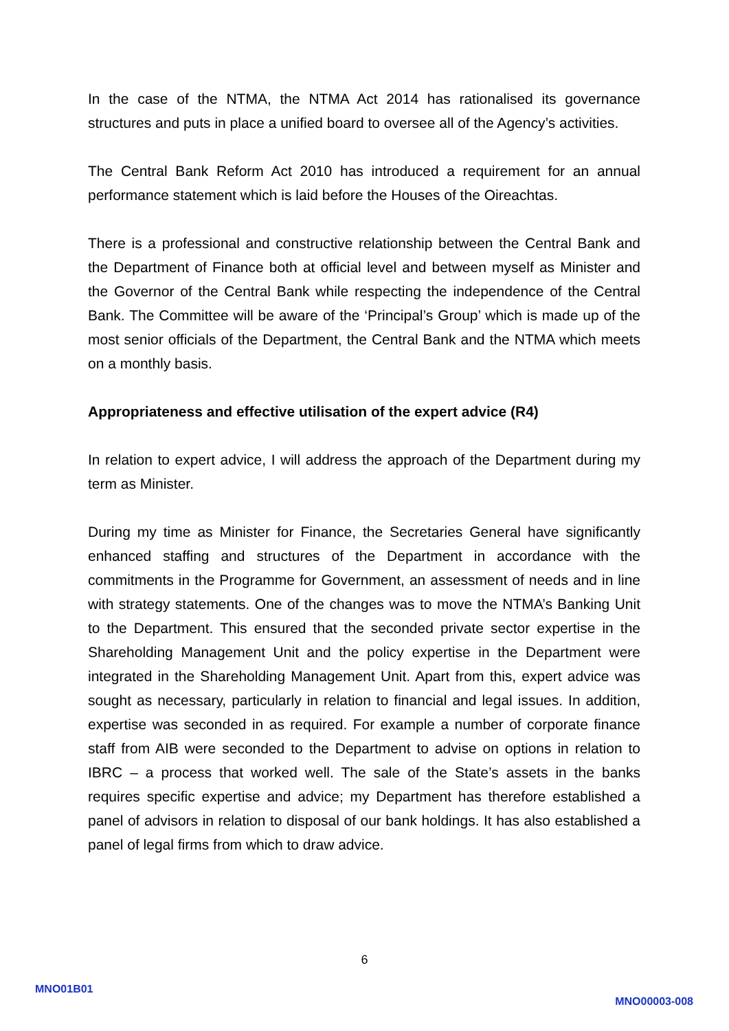In the case of the NTMA, the NTMA Act 2014 has rationalised its governance structures and puts in place a unified board to oversee all of the Agency’s activities.
The Central Bank Reform Act 2010 has introduced a requirement for an annual performance statement which is laid before the Houses of the Oireachtas.
There is a professional and constructive relationship between the Central Bank and the Department of Finance both at official level and between myself as Minister and the Governor of the Central Bank while respecting the independence of the Central Bank. The Committee will be aware of the ‘Principal’s Group’ which is made up of the most senior officials of the Department, the Central Bank and the NTMA which meets on a monthly basis.
Appropriateness and effective utilisation of the expert advice (R4)
In relation to expert advice, I will address the approach of the Department during my term as Minister.
During my time as Minister for Finance, the Secretaries General have significantly enhanced staffing and structures of the Department in accordance with the commitments in the Programme for Government, an assessment of needs and in line with strategy statements. One of the changes was to move the NTMA’s Banking Unit to the Department. This ensured that the seconded private sector expertise in the Shareholding Management Unit and the policy expertise in the Department were integrated in the Shareholding Management Unit. Apart from this, expert advice was sought as necessary, particularly in relation to financial and legal issues. In addition, expertise was seconded in as required. For example a number of corporate finance staff from AIB were seconded to the Department to advise on options in relation to IBRC – a process that worked well. The sale of the State’s assets in the banks requires specific expertise and advice; my Department has therefore established a panel of advisors in relation to disposal of our bank holdings. It has also established a panel of legal firms from which to draw advice.
6
MNO01B01
MNO00003-008